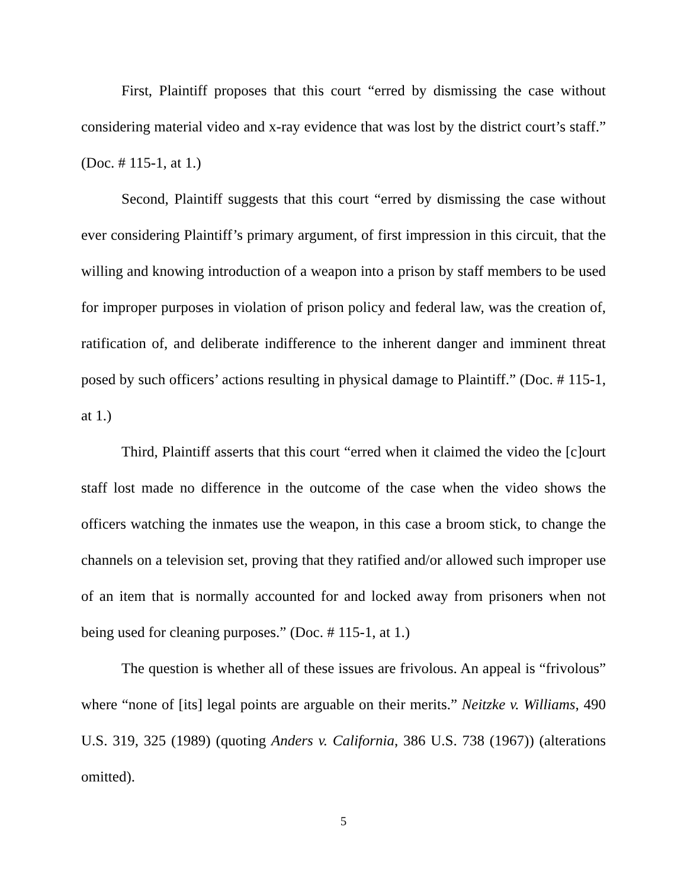First, Plaintiff proposes that this court “erred by dismissing the case without considering material video and x-ray evidence that was lost by the district court’s staff.” (Doc. # 115-1, at 1.)
Second, Plaintiff suggests that this court “erred by dismissing the case without ever considering Plaintiff’s primary argument, of first impression in this circuit, that the willing and knowing introduction of a weapon into a prison by staff members to be used for improper purposes in violation of prison policy and federal law, was the creation of, ratification of, and deliberate indifference to the inherent danger and imminent threat posed by such officers’ actions resulting in physical damage to Plaintiff.” (Doc. # 115-1, at 1.)
Third, Plaintiff asserts that this court “erred when it claimed the video the [c]ourt staff lost made no difference in the outcome of the case when the video shows the officers watching the inmates use the weapon, in this case a broom stick, to change the channels on a television set, proving that they ratified and/or allowed such improper use of an item that is normally accounted for and locked away from prisoners when not being used for cleaning purposes.” (Doc. # 115-1, at 1.)
The question is whether all of these issues are frivolous. An appeal is “frivolous” where “none of [its] legal points are arguable on their merits.” Neitzke v. Williams, 490 U.S. 319, 325 (1989) (quoting Anders v. California, 386 U.S. 738 (1967)) (alterations omitted).
5